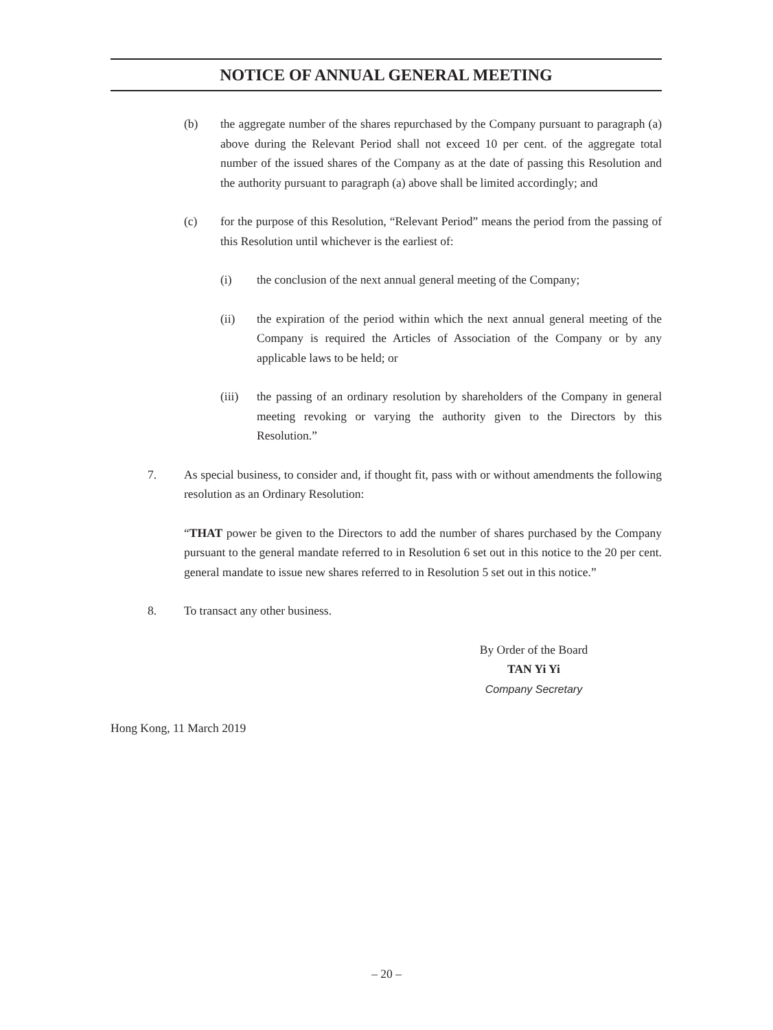NOTICE OF ANNUAL GENERAL MEETING
(b) the aggregate number of the shares repurchased by the Company pursuant to paragraph (a) above during the Relevant Period shall not exceed 10 per cent. of the aggregate total number of the issued shares of the Company as at the date of passing this Resolution and the authority pursuant to paragraph (a) above shall be limited accordingly; and
(c) for the purpose of this Resolution, “Relevant Period” means the period from the passing of this Resolution until whichever is the earliest of:
(i) the conclusion of the next annual general meeting of the Company;
(ii) the expiration of the period within which the next annual general meeting of the Company is required the Articles of Association of the Company or by any applicable laws to be held; or
(iii) the passing of an ordinary resolution by shareholders of the Company in general meeting revoking or varying the authority given to the Directors by this Resolution.”
7. As special business, to consider and, if thought fit, pass with or without amendments the following resolution as an Ordinary Resolution:
“THAT power be given to the Directors to add the number of shares purchased by the Company pursuant to the general mandate referred to in Resolution 6 set out in this notice to the 20 per cent. general mandate to issue new shares referred to in Resolution 5 set out in this notice.”
8. To transact any other business.
By Order of the Board
TAN Yi Yi
Company Secretary
Hong Kong, 11 March 2019
– 20 –